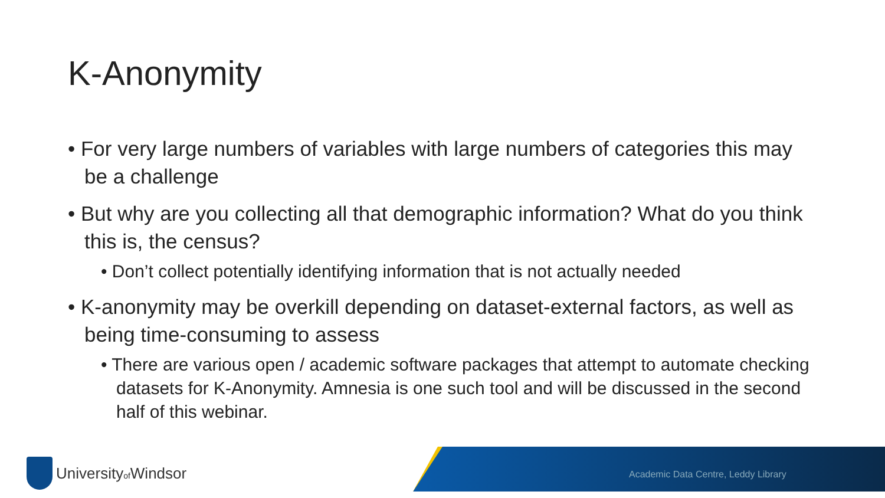K-Anonymity
• For very large numbers of variables with large numbers of categories this may be a challenge
• But why are you collecting all that demographic information? What do you think this is, the census?
• Don’t collect potentially identifying information that is not actually needed
• K-anonymity may be overkill depending on dataset-external factors, as well as being time-consuming to assess
• There are various open / academic software packages that attempt to automate checking datasets for K-Anonymity. Amnesia is one such tool and will be discussed in the second half of this webinar.
Universityof Windsor
Academic Data Centre, Leddy Library